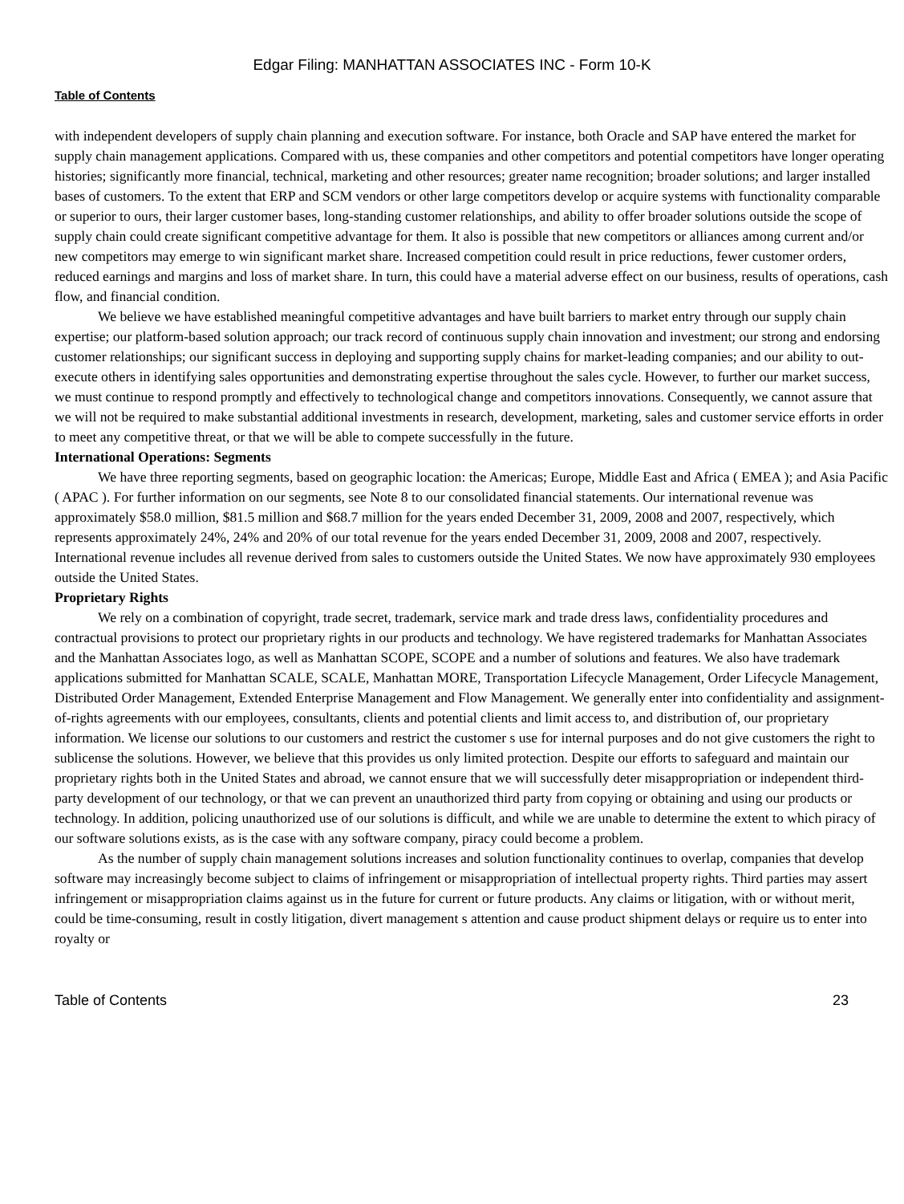Edgar Filing: MANHATTAN ASSOCIATES INC - Form 10-K
Table of Contents
with independent developers of supply chain planning and execution software. For instance, both Oracle and SAP have entered the market for supply chain management applications. Compared with us, these companies and other competitors and potential competitors have longer operating histories; significantly more financial, technical, marketing and other resources; greater name recognition; broader solutions; and larger installed bases of customers. To the extent that ERP and SCM vendors or other large competitors develop or acquire systems with functionality comparable or superior to ours, their larger customer bases, long-standing customer relationships, and ability to offer broader solutions outside the scope of supply chain could create significant competitive advantage for them. It also is possible that new competitors or alliances among current and/or new competitors may emerge to win significant market share. Increased competition could result in price reductions, fewer customer orders, reduced earnings and margins and loss of market share. In turn, this could have a material adverse effect on our business, results of operations, cash flow, and financial condition.
We believe we have established meaningful competitive advantages and have built barriers to market entry through our supply chain expertise; our platform-based solution approach; our track record of continuous supply chain innovation and investment; our strong and endorsing customer relationships; our significant success in deploying and supporting supply chains for market-leading companies; and our ability to out-execute others in identifying sales opportunities and demonstrating expertise throughout the sales cycle. However, to further our market success, we must continue to respond promptly and effectively to technological change and competitors innovations. Consequently, we cannot assure that we will not be required to make substantial additional investments in research, development, marketing, sales and customer service efforts in order to meet any competitive threat, or that we will be able to compete successfully in the future.
International Operations: Segments
We have three reporting segments, based on geographic location: the Americas; Europe, Middle East and Africa ( EMEA ); and Asia Pacific ( APAC ). For further information on our segments, see Note 8 to our consolidated financial statements. Our international revenue was approximately $58.0 million, $81.5 million and $68.7 million for the years ended December 31, 2009, 2008 and 2007, respectively, which represents approximately 24%, 24% and 20% of our total revenue for the years ended December 31, 2009, 2008 and 2007, respectively. International revenue includes all revenue derived from sales to customers outside the United States. We now have approximately 930 employees outside the United States.
Proprietary Rights
We rely on a combination of copyright, trade secret, trademark, service mark and trade dress laws, confidentiality procedures and contractual provisions to protect our proprietary rights in our products and technology. We have registered trademarks for Manhattan Associates and the Manhattan Associates logo, as well as Manhattan SCOPE, SCOPE and a number of solutions and features. We also have trademark applications submitted for Manhattan SCALE, SCALE, Manhattan MORE, Transportation Lifecycle Management, Order Lifecycle Management, Distributed Order Management, Extended Enterprise Management and Flow Management. We generally enter into confidentiality and assignment-of-rights agreements with our employees, consultants, clients and potential clients and limit access to, and distribution of, our proprietary information. We license our solutions to our customers and restrict the customer s use for internal purposes and do not give customers the right to sublicense the solutions. However, we believe that this provides us only limited protection. Despite our efforts to safeguard and maintain our proprietary rights both in the United States and abroad, we cannot ensure that we will successfully deter misappropriation or independent third-party development of our technology, or that we can prevent an unauthorized third party from copying or obtaining and using our products or technology. In addition, policing unauthorized use of our solutions is difficult, and while we are unable to determine the extent to which piracy of our software solutions exists, as is the case with any software company, piracy could become a problem.
As the number of supply chain management solutions increases and solution functionality continues to overlap, companies that develop software may increasingly become subject to claims of infringement or misappropriation of intellectual property rights. Third parties may assert infringement or misappropriation claims against us in the future for current or future products. Any claims or litigation, with or without merit, could be time-consuming, result in costly litigation, divert management s attention and cause product shipment delays or require us to enter into royalty or
Table of Contents 23